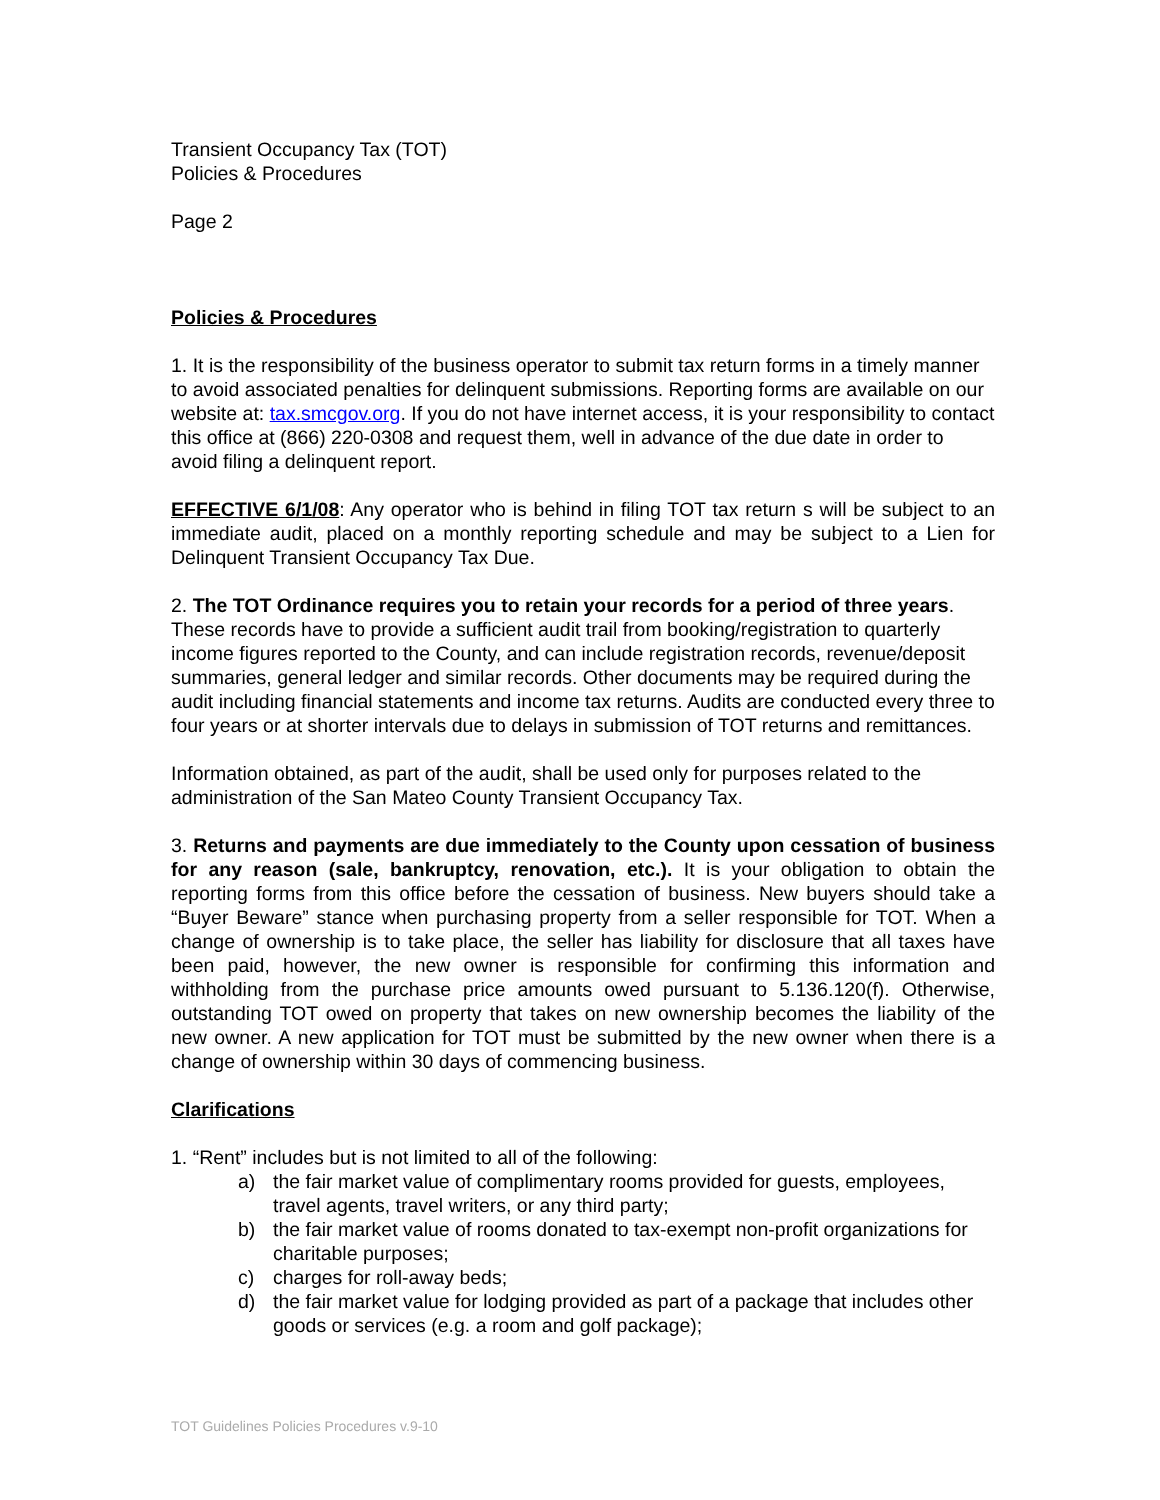Transient Occupancy Tax (TOT)
Policies & Procedures
Page 2
Policies & Procedures
1. It is the responsibility of the business operator to submit tax return forms in a timely manner to avoid associated penalties for delinquent submissions. Reporting forms are available on our website at: tax.smcgov.org. If you do not have internet access, it is your responsibility to contact this office at (866) 220-0308 and request them, well in advance of the due date in order to avoid filing a delinquent report.
EFFECTIVE 6/1/08: Any operator who is behind in filing TOT tax return s will be subject to an immediate audit, placed on a monthly reporting schedule and may be subject to a Lien for Delinquent Transient Occupancy Tax Due.
2. The TOT Ordinance requires you to retain your records for a period of three years. These records have to provide a sufficient audit trail from booking/registration to quarterly income figures reported to the County, and can include registration records, revenue/deposit summaries, general ledger and similar records. Other documents may be required during the audit including financial statements and income tax returns. Audits are conducted every three to four years or at shorter intervals due to delays in submission of TOT returns and remittances.
Information obtained, as part of the audit, shall be used only for purposes related to the administration of the San Mateo County Transient Occupancy Tax.
3. Returns and payments are due immediately to the County upon cessation of business for any reason (sale, bankruptcy, renovation, etc.). It is your obligation to obtain the reporting forms from this office before the cessation of business. New buyers should take a “Buyer Beware” stance when purchasing property from a seller responsible for TOT. When a change of ownership is to take place, the seller has liability for disclosure that all taxes have been paid, however, the new owner is responsible for confirming this information and withholding from the purchase price amounts owed pursuant to 5.136.120(f). Otherwise, outstanding TOT owed on property that takes on new ownership becomes the liability of the new owner. A new application for TOT must be submitted by the new owner when there is a change of ownership within 30 days of commencing business.
Clarifications
1. “Rent” includes but is not limited to all of the following:
a) the fair market value of complimentary rooms provided for guests, employees, travel agents, travel writers, or any third party;
b) the fair market value of rooms donated to tax-exempt non-profit organizations for charitable purposes;
c) charges for roll-away beds;
d) the fair market value for lodging provided as part of a package that includes other goods or services (e.g. a room and golf package);
TOT Guidelines Policies Procedures v.9-10